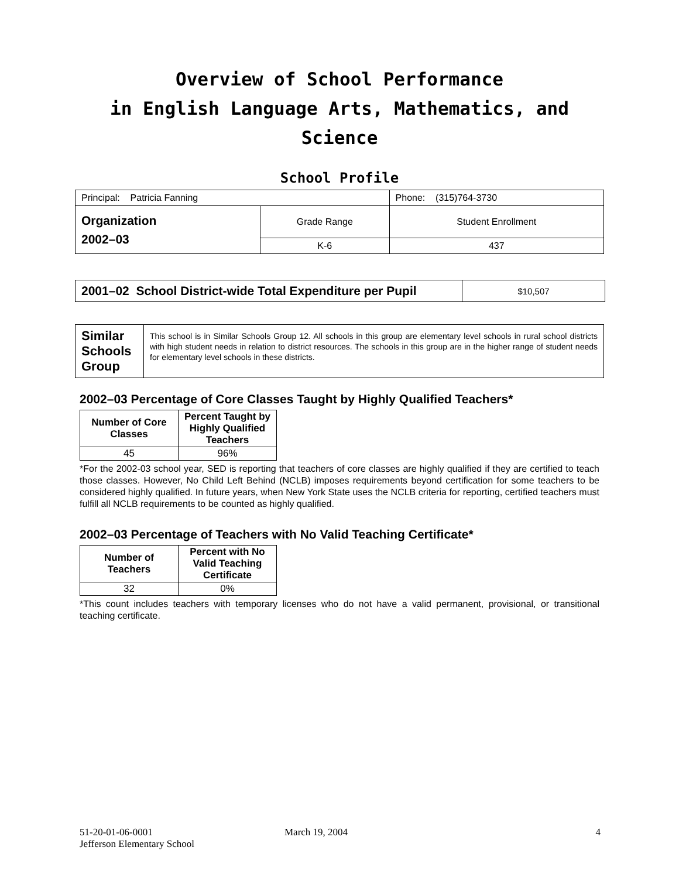Overview of School Performance
in English Language Arts, Mathematics, and Science
School Profile
| Principal: Patricia Fanning | | Phone: (315)764-3730 |
| Organization 2002–03 | Grade Range | Student Enrollment |
| | K-6 | 437 |
| 2001–02 School District-wide Total Expenditure per Pupil | $10,507 |
| Similar Schools Group | This school is in Similar Schools Group 12. All schools in this group are elementary level schools in rural school districts with high student needs in relation to district resources. The schools in this group are in the higher range of student needs for elementary level schools in these districts. |
2002–03 Percentage of Core Classes Taught by Highly Qualified Teachers*
| Number of Core Classes | Percent Taught by Highly Qualified Teachers |
| --- | --- |
| 45 | 96% |
*For the 2002-03 school year, SED is reporting that teachers of core classes are highly qualified if they are certified to teach those classes. However, No Child Left Behind (NCLB) imposes requirements beyond certification for some teachers to be considered highly qualified. In future years, when New York State uses the NCLB criteria for reporting, certified teachers must fulfill all NCLB requirements to be counted as highly qualified.
2002–03 Percentage of Teachers with No Valid Teaching Certificate*
| Number of Teachers | Percent with No Valid Teaching Certificate |
| --- | --- |
| 32 | 0% |
*This count includes teachers with temporary licenses who do not have a valid permanent, provisional, or transitional teaching certificate.
51-20-01-06-0001
Jefferson Elementary School
March 19, 2004 4